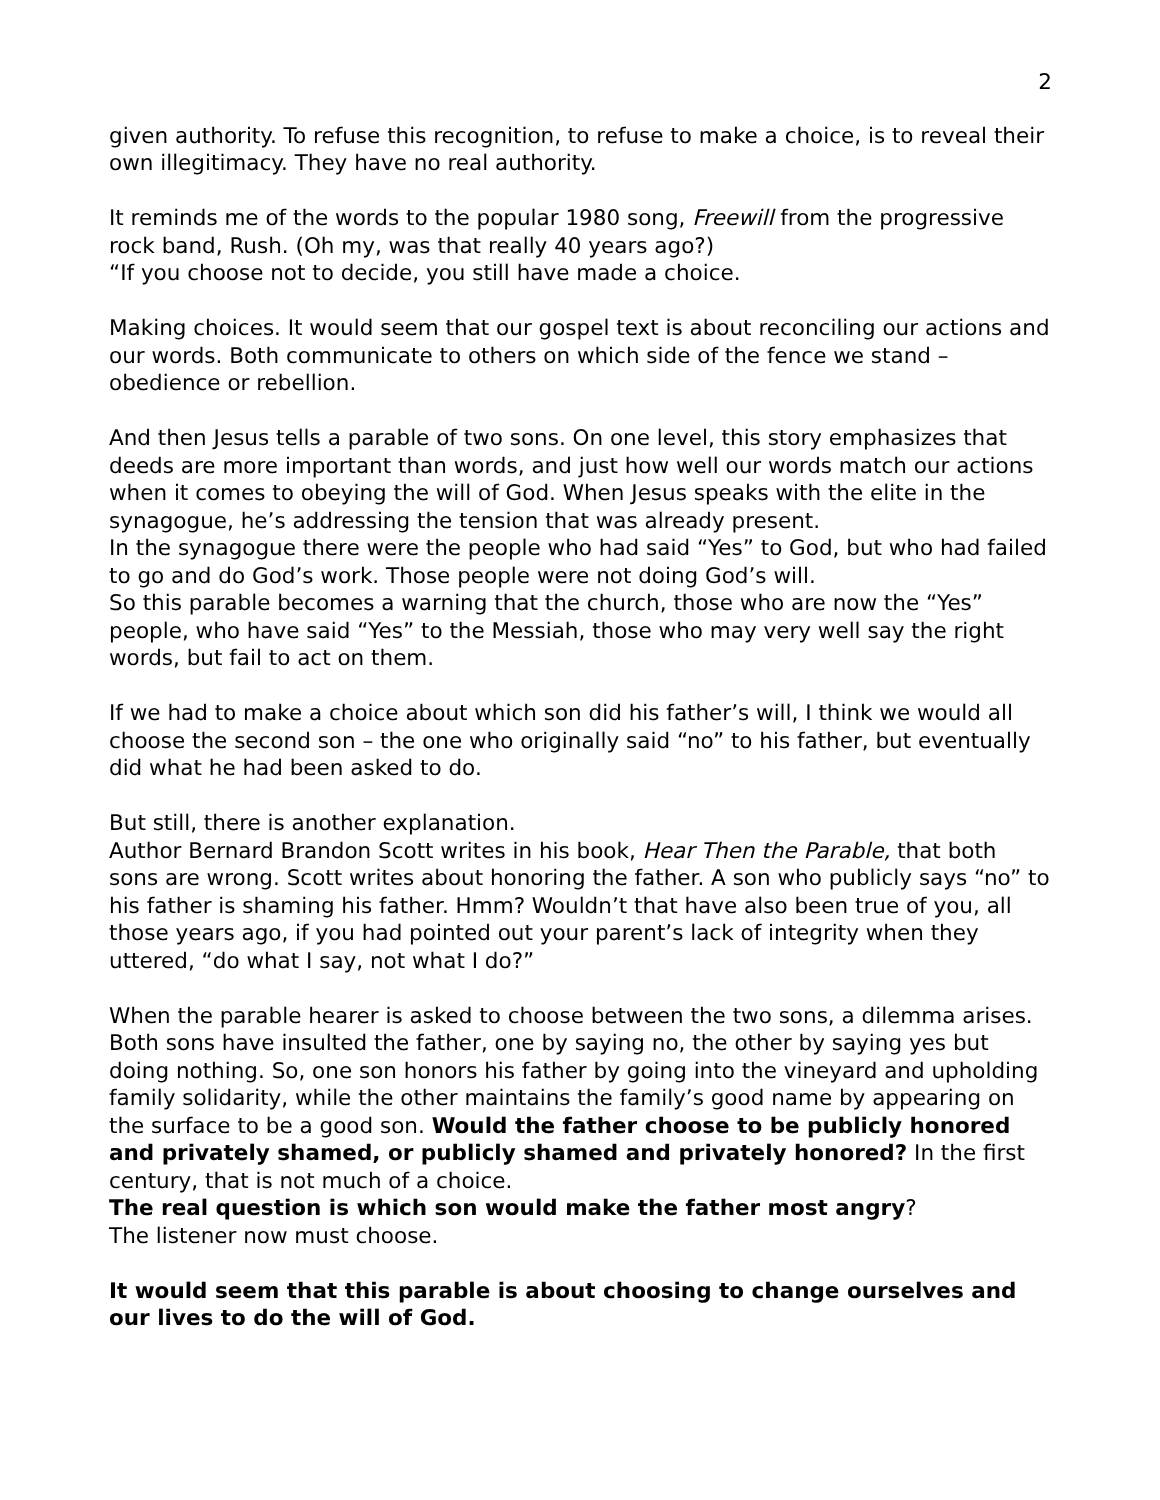2
given authority. To refuse this recognition, to refuse to make a choice, is to reveal their own illegitimacy. They have no real authority.
It reminds me of the words to the popular 1980 song, Freewill from the progressive rock band, Rush. (Oh my, was that really 40 years ago?)
“If you choose not to decide, you still have made a choice.
Making choices. It would seem that our gospel text is about reconciling our actions and our words. Both communicate to others on which side of the fence we stand – obedience or rebellion.
And then Jesus tells a parable of two sons. On one level, this story emphasizes that deeds are more important than words, and just how well our words match our actions when it comes to obeying the will of God. When Jesus speaks with the elite in the synagogue, he’s addressing the tension that was already present.
In the synagogue there were the people who had said “Yes” to God, but who had failed to go and do God’s work. Those people were not doing God’s will.
So this parable becomes a warning that the church, those who are now the “Yes” people, who have said “Yes” to the Messiah, those who may very well say the right words, but fail to act on them.
If we had to make a choice about which son did his father’s will, I think we would all choose the second son – the one who originally said “no” to his father, but eventually did what he had been asked to do.
But still, there is another explanation.
Author Bernard Brandon Scott writes in his book, Hear Then the Parable, that both sons are wrong. Scott writes about honoring the father. A son who publicly says “no” to his father is shaming his father. Hmm? Wouldn’t that have also been true of you, all those years ago, if you had pointed out your parent’s lack of integrity when they uttered, “do what I say, not what I do?”
When the parable hearer is asked to choose between the two sons, a dilemma arises. Both sons have insulted the father, one by saying no, the other by saying yes but doing nothing. So, one son honors his father by going into the vineyard and upholding family solidarity, while the other maintains the family’s good name by appearing on the surface to be a good son. Would the father choose to be publicly honored and privately shamed, or publicly shamed and privately honored? In the first century, that is not much of a choice.
The real question is which son would make the father most angry?
The listener now must choose.
It would seem that this parable is about choosing to change ourselves and our lives to do the will of God.